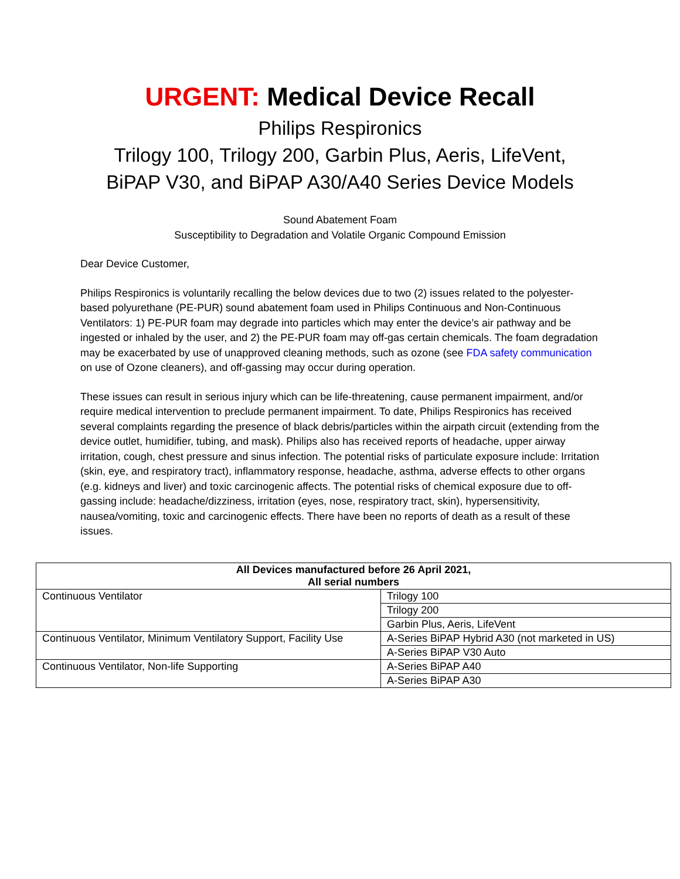URGENT: Medical Device Recall
Philips Respironics
Trilogy 100, Trilogy 200, Garbin Plus, Aeris, LifeVent,
BiPAP V30, and BiPAP A30/A40 Series Device Models
Sound Abatement Foam
Susceptibility to Degradation and Volatile Organic Compound Emission
Dear Device Customer,
Philips Respironics is voluntarily recalling the below devices due to two (2) issues related to the polyester-based polyurethane (PE-PUR) sound abatement foam used in Philips Continuous and Non-Continuous Ventilators: 1) PE-PUR foam may degrade into particles which may enter the device’s air pathway and be ingested or inhaled by the user, and 2) the PE-PUR foam may off-gas certain chemicals. The foam degradation may be exacerbated by use of unapproved cleaning methods, such as ozone (see FDA safety communication on use of Ozone cleaners), and off-gassing may occur during operation.
These issues can result in serious injury which can be life-threatening, cause permanent impairment, and/or require medical intervention to preclude permanent impairment. To date, Philips Respironics has received several complaints regarding the presence of black debris/particles within the airpath circuit (extending from the device outlet, humidifier, tubing, and mask). Philips also has received reports of headache, upper airway irritation, cough, chest pressure and sinus infection. The potential risks of particulate exposure include: Irritation (skin, eye, and respiratory tract), inflammatory response, headache, asthma, adverse effects to other organs (e.g. kidneys and liver) and toxic carcinogenic affects. The potential risks of chemical exposure due to off-gassing include: headache/dizziness, irritation (eyes, nose, respiratory tract, skin), hypersensitivity, nausea/vomiting, toxic and carcinogenic effects. There have been no reports of death as a result of these issues.
| All Devices manufactured before 26 April 2021, All serial numbers | |
| --- | --- |
| Continuous Ventilator | Trilogy 100 |
| | Trilogy 200 |
| | Garbin Plus, Aeris, LifeVent |
| Continuous Ventilator, Minimum Ventilatory Support, Facility Use | A-Series BiPAP Hybrid A30 (not marketed in US) |
| | A-Series BiPAP V30 Auto |
| Continuous Ventilator, Non-life Supporting | A-Series BiPAP A40 |
| | A-Series BiPAP A30 |